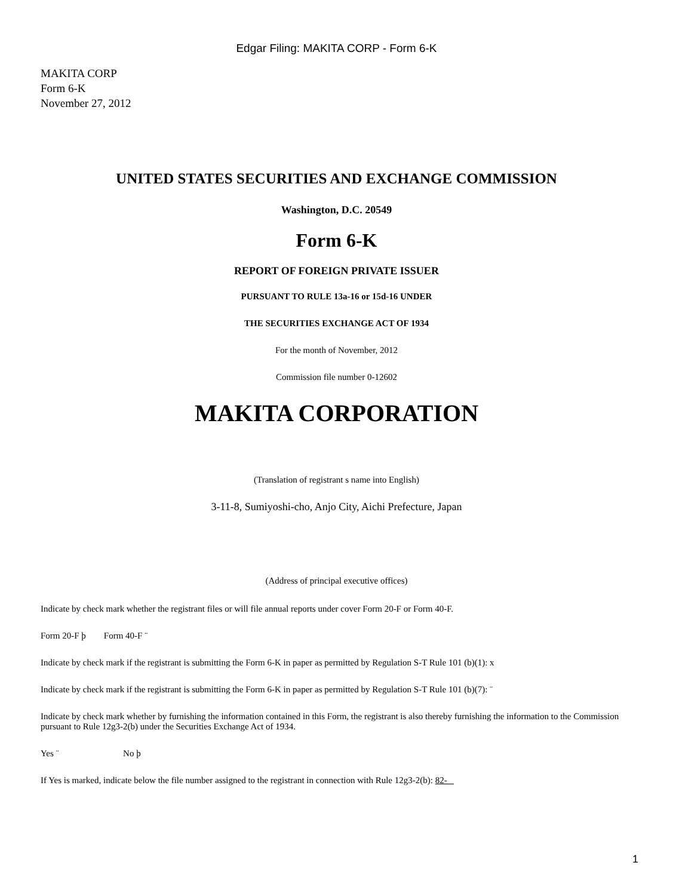Edgar Filing: MAKITA CORP - Form 6-K
MAKITA CORP
Form 6-K
November 27, 2012
UNITED STATES SECURITIES AND EXCHANGE COMMISSION
Washington, D.C. 20549
Form 6-K
REPORT OF FOREIGN PRIVATE ISSUER
PURSUANT TO RULE 13a-16 or 15d-16 UNDER
THE SECURITIES EXCHANGE ACT OF 1934
For the month of November, 2012
Commission file number 0-12602
MAKITA CORPORATION
(Translation of registrant s name into English)
3-11-8, Sumiyoshi-cho, Anjo City, Aichi Prefecture, Japan
(Address of principal executive offices)
Indicate by check mark whether the registrant files or will file annual reports under cover Form 20-F or Form 40-F.
Form 20-F þ Form 40-F ¨
Indicate by check mark if the registrant is submitting the Form 6-K in paper as permitted by Regulation S-T Rule 101 (b)(1): x
Indicate by check mark if the registrant is submitting the Form 6-K in paper as permitted by Regulation S-T Rule 101 (b)(7): ¨
Indicate by check mark whether by furnishing the information contained in this Form, the registrant is also thereby furnishing the information to the Commission pursuant to Rule 12g3-2(b) under the Securities Exchange Act of 1934.
Yes ¨ No þ
If Yes is marked, indicate below the file number assigned to the registrant in connection with Rule 12g3-2(b): 82-
1